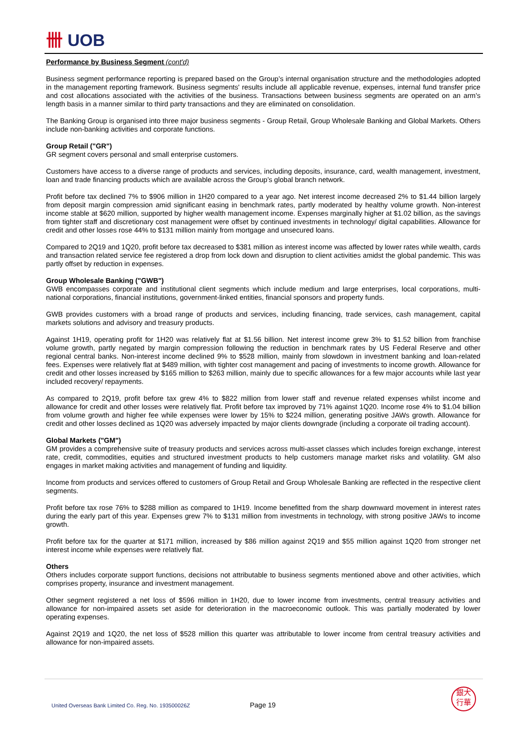卌 UOB
Performance by Business Segment (cont'd)
Business segment performance reporting is prepared based on the Group’s internal organisation structure and the methodologies adopted in the management reporting framework. Business segments' results include all applicable revenue, expenses, internal fund transfer price and cost allocations associated with the activities of the business. Transactions between business segments are operated on an arm's length basis in a manner similar to third party transactions and they are eliminated on consolidation.
The Banking Group is organised into three major business segments - Group Retail, Group Wholesale Banking and Global Markets. Others include non-banking activities and corporate functions.
Group Retail ("GR")
GR segment covers personal and small enterprise customers.
Customers have access to a diverse range of products and services, including deposits, insurance, card, wealth management, investment, loan and trade financing products which are available across the Group’s global branch network.
Profit before tax declined 7% to $906 million in 1H20 compared to a year ago. Net interest income decreased 2% to $1.44 billion largely from deposit margin compression amid significant easing in benchmark rates, partly moderated by healthy volume growth. Non-interest income stable at $620 million, supported by higher wealth management income. Expenses marginally higher at $1.02 billion, as the savings from tighter staff and discretionary cost management were offset by continued investments in technology/ digital capabilities. Allowance for credit and other losses rose 44% to $131 million mainly from mortgage and unsecured loans.
Compared to 2Q19 and 1Q20, profit before tax decreased to $381 million as interest income was affected by lower rates while wealth, cards and transaction related service fee registered a drop from lock down and disruption to client activities amidst the global pandemic. This was partly offset by reduction in expenses.
Group Wholesale Banking ("GWB")
GWB encompasses corporate and institutional client segments which include medium and large enterprises, local corporations, multi-national corporations, financial institutions, government-linked entities, financial sponsors and property funds.
GWB provides customers with a broad range of products and services, including financing, trade services, cash management, capital markets solutions and advisory and treasury products.
Against 1H19, operating profit for 1H20 was relatively flat at $1.56 billion. Net interest income grew 3% to $1.52 billion from franchise volume growth, partly negated by margin compression following the reduction in benchmark rates by US Federal Reserve and other regional central banks. Non-interest income declined 9% to $528 million, mainly from slowdown in investment banking and loan-related fees. Expenses were relatively flat at $489 million, with tighter cost management and pacing of investments to income growth. Allowance for credit and other losses increased by $165 million to $263 million, mainly due to specific allowances for a few major accounts while last year included recovery/ repayments.
As compared to 2Q19, profit before tax grew 4% to $822 million from lower staff and revenue related expenses whilst income and allowance for credit and other losses were relatively flat. Profit before tax improved by 71% against 1Q20. Income rose 4% to $1.04 billion from volume growth and higher fee while expenses were lower by 15% to $224 million, generating positive JAWs growth. Allowance for credit and other losses declined as 1Q20 was adversely impacted by major clients downgrade (including a corporate oil trading account).
Global Markets ("GM")
GM provides a comprehensive suite of treasury products and services across multi-asset classes which includes foreign exchange, interest rate, credit, commodities, equities and structured investment products to help customers manage market risks and volatility. GM also engages in market making activities and management of funding and liquidity.
Income from products and services offered to customers of Group Retail and Group Wholesale Banking are reflected in the respective client segments.
Profit before tax rose 76% to $288 million as compared to 1H19. Income benefitted from the sharp downward movement in interest rates during the early part of this year. Expenses grew 7% to $131 million from investments in technology, with strong positive JAWs to income growth.
Profit before tax for the quarter at $171 million, increased by $86 million against 2Q19 and $55 million against 1Q20 from stronger net interest income while expenses were relatively flat.
Others
Others includes corporate support functions, decisions not attributable to business segments mentioned above and other activities, which comprises property, insurance and investment management.
Other segment registered a net loss of $596 million in 1H20, due to lower income from investments, central treasury activities and allowance for non-impaired assets set aside for deterioration in the macroeconomic outlook. This was partially moderated by lower operating expenses.
Against 2Q19 and 1Q20, the net loss of $528 million this quarter was attributable to lower income from central treasury activities and allowance for non-impaired assets.
United Overseas Bank Limited Co. Reg. No. 193500026Z
Page 19
銀大
行華